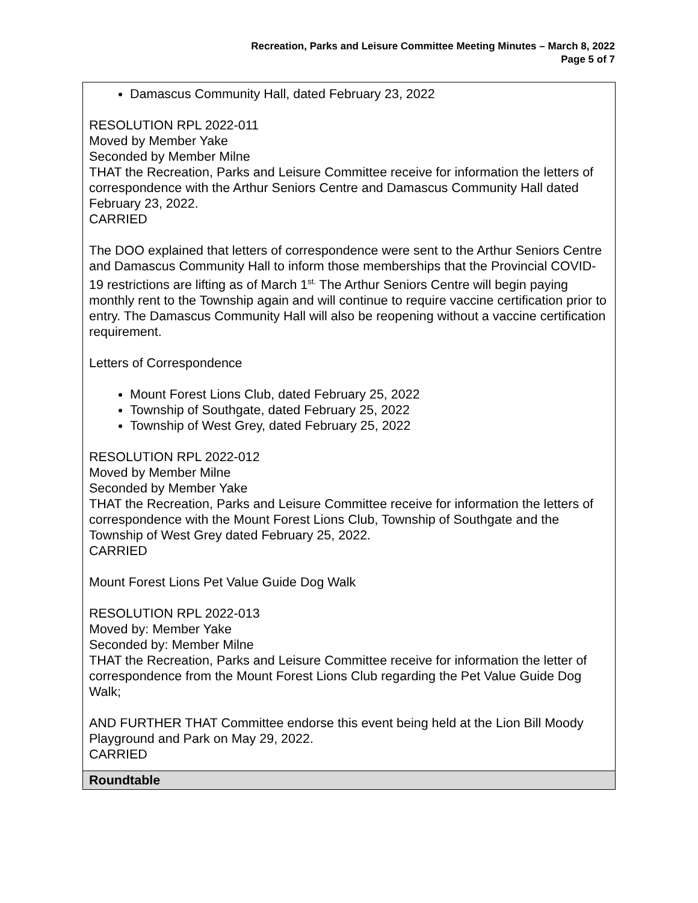Recreation, Parks and Leisure Committee Meeting Minutes – March 8, 2022
Page 5 of 7
| Damascus Community Hall, dated February 23, 2022 RESOLUTION RPL 2022-011 Moved by Member Yake Seconded by Member Milne THAT the Recreation, Parks and Leisure Committee receive for information the letters of correspondence with the Arthur Seniors Centre and Damascus Community Hall dated February 23, 2022. CARRIED The DOO explained that letters of correspondence were sent to the Arthur Seniors Centre and Damascus Community Hall to inform those memberships that the Provincial COVID-19 restrictions are lifting as of March 1<sup>st.</sup> The Arthur Seniors Centre will begin paying monthly rent to the Township again and will continue to require vaccine certification prior to entry. The Damascus Community Hall will also be reopening without a vaccine certification requirement. Letters of Correspondence Mount Forest Lions Club, dated February 25, 2022 Township of Southgate, dated February 25, 2022 Township of West Grey, dated February 25, 2022 RESOLUTION RPL 2022-012 Moved by Member Milne Seconded by Member Yake THAT the Recreation, Parks and Leisure Committee receive for information the letters of correspondence with the Mount Forest Lions Club, Township of Southgate and the Township of West Grey dated February 25, 2022. CARRIED Mount Forest Lions Pet Value Guide Dog Walk RESOLUTION RPL 2022-013 Moved by: Member Yake Seconded by: Member Milne THAT the Recreation, Parks and Leisure Committee receive for information the letter of correspondence from the Mount Forest Lions Club regarding the Pet Value Guide Dog Walk; AND FURTHER THAT Committee endorse this event being held at the Lion Bill Moody Playground and Park on May 29, 2022. CARRIED |
| Roundtable |